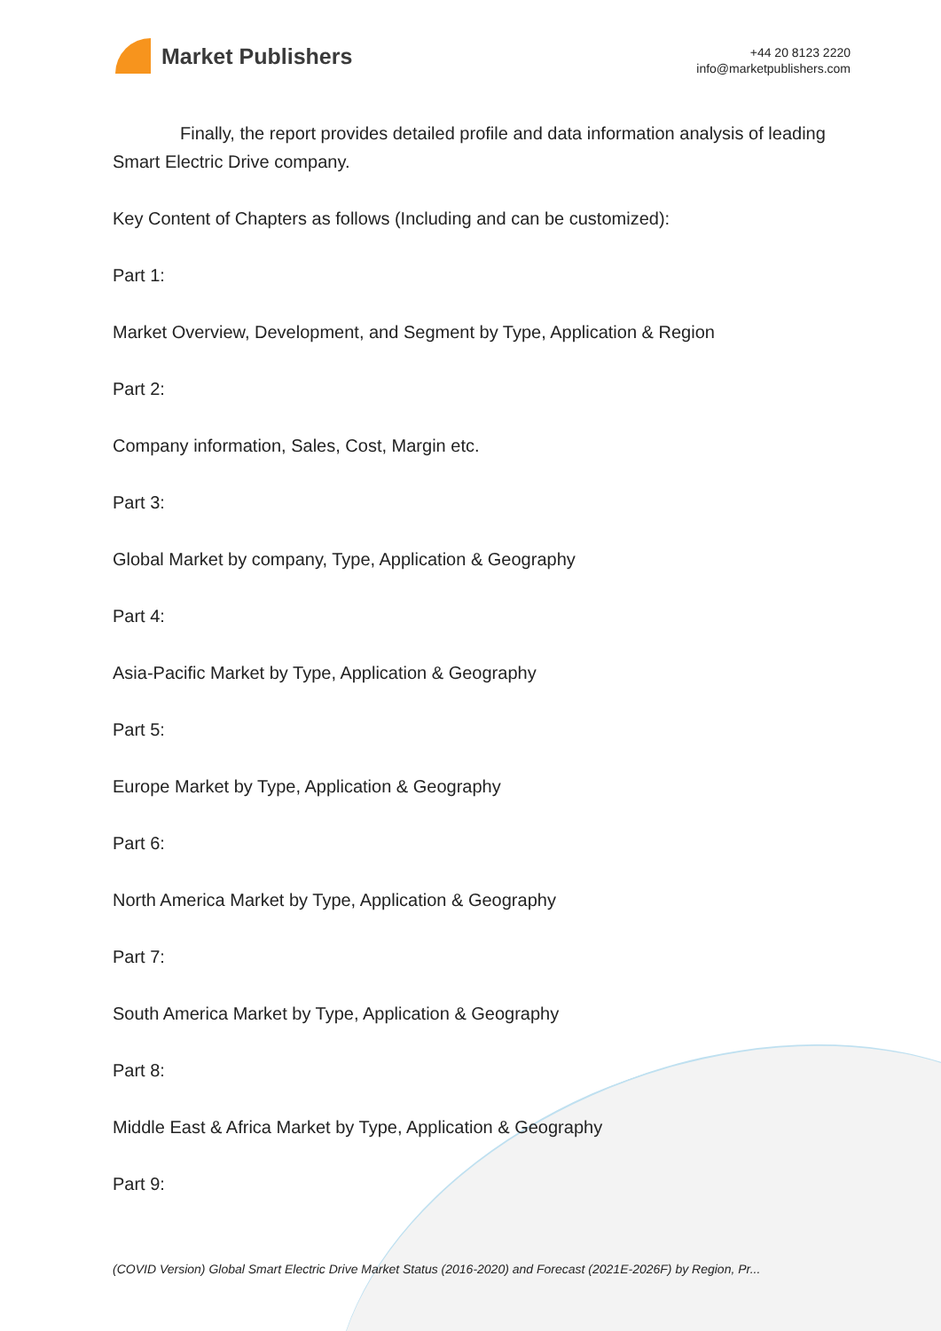Market Publishers
+44 20 8123 2220
info@marketpublishers.com
Finally, the report provides detailed profile and data information analysis of leading Smart Electric Drive company.
Key Content of Chapters as follows (Including and can be customized):
Part 1:
Market Overview, Development, and Segment by Type, Application & Region
Part 2:
Company information, Sales, Cost, Margin etc.
Part 3:
Global Market by company, Type, Application & Geography
Part 4:
Asia-Pacific Market by Type, Application & Geography
Part 5:
Europe Market by Type, Application & Geography
Part 6:
North America Market by Type, Application & Geography
Part 7:
South America Market by Type, Application & Geography
Part 8:
Middle East & Africa Market by Type, Application & Geography
Part 9:
(COVID Version) Global Smart Electric Drive Market Status (2016-2020) and Forecast (2021E-2026F) by Region, Pr...